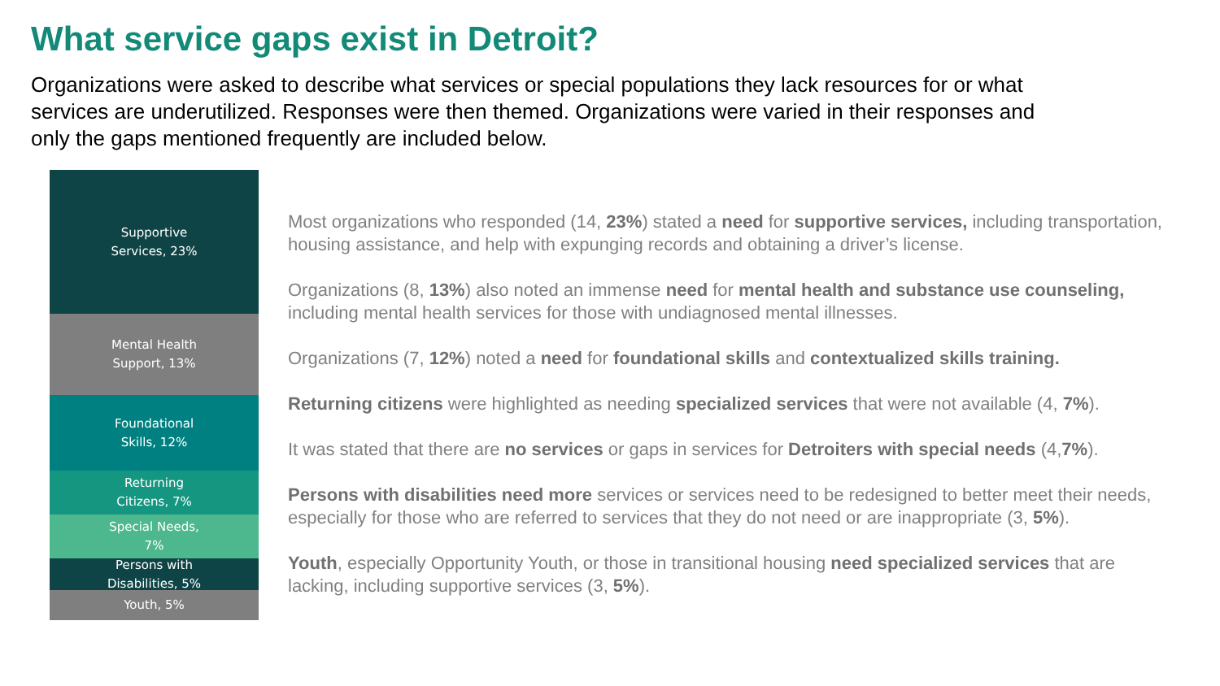What service gaps exist in Detroit?
Organizations were asked to describe what services or special populations they lack resources for or what services are underutilized. Responses were then themed. Organizations were varied in their responses and only the gaps mentioned frequently are included below.
Supportive
Services, 23%
Mental Health
Support, 13%
Foundational
Skills, 12%
Returning
Citizens, 7%
Special Needs,
7%
Persons with
Disabilities, 5%
Youth, 5%
Most organizations who responded (14, 23%) stated a need for supportive services, including transportation, housing assistance, and help with expunging records and obtaining a driver’s license.
Organizations (8, 13%) also noted an immense need for mental health and substance use counseling, including mental health services for those with undiagnosed mental illnesses.
Organizations (7, 12%) noted a need for foundational skills and contextualized skills training.
Returning citizens were highlighted as needing specialized services that were not available (4, 7%).
It was stated that there are no services or gaps in services for Detroiters with special needs (4,7%).
Persons with disabilities need more services or services need to be redesigned to better meet their needs, especially for those who are referred to services that they do not need or are inappropriate (3, 5%).
Youth, especially Opportunity Youth, or those in transitional housing need specialized services that are lacking, including supportive services (3, 5%).